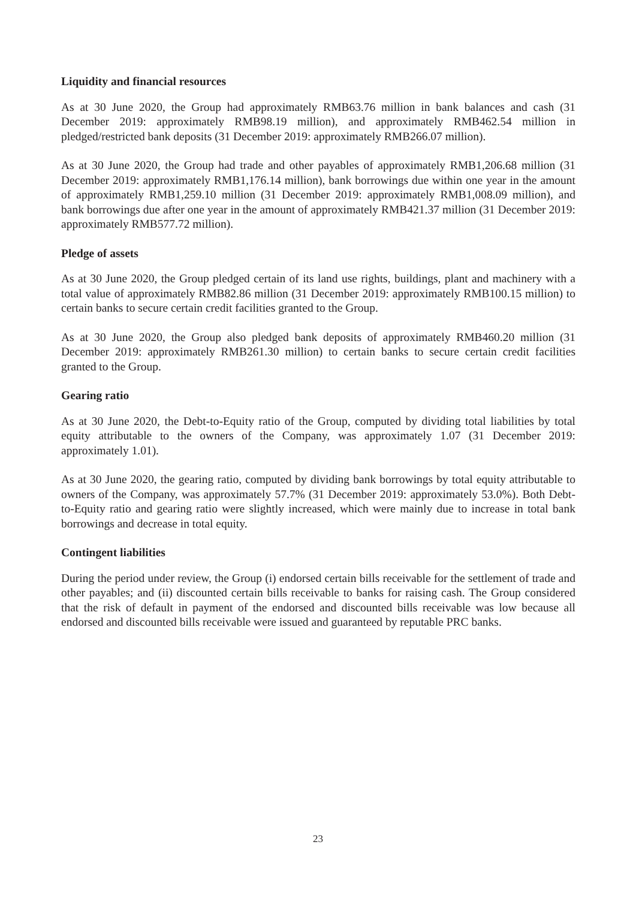Liquidity and financial resources
As at 30 June 2020, the Group had approximately RMB63.76 million in bank balances and cash (31 December 2019: approximately RMB98.19 million), and approximately RMB462.54 million in pledged/restricted bank deposits (31 December 2019: approximately RMB266.07 million).
As at 30 June 2020, the Group had trade and other payables of approximately RMB1,206.68 million (31 December 2019: approximately RMB1,176.14 million), bank borrowings due within one year in the amount of approximately RMB1,259.10 million (31 December 2019: approximately RMB1,008.09 million), and bank borrowings due after one year in the amount of approximately RMB421.37 million (31 December 2019: approximately RMB577.72 million).
Pledge of assets
As at 30 June 2020, the Group pledged certain of its land use rights, buildings, plant and machinery with a total value of approximately RMB82.86 million (31 December 2019: approximately RMB100.15 million) to certain banks to secure certain credit facilities granted to the Group.
As at 30 June 2020, the Group also pledged bank deposits of approximately RMB460.20 million (31 December 2019: approximately RMB261.30 million) to certain banks to secure certain credit facilities granted to the Group.
Gearing ratio
As at 30 June 2020, the Debt-to-Equity ratio of the Group, computed by dividing total liabilities by total equity attributable to the owners of the Company, was approximately 1.07 (31 December 2019: approximately 1.01).
As at 30 June 2020, the gearing ratio, computed by dividing bank borrowings by total equity attributable to owners of the Company, was approximately 57.7% (31 December 2019: approximately 53.0%). Both Debt-to-Equity ratio and gearing ratio were slightly increased, which were mainly due to increase in total bank borrowings and decrease in total equity.
Contingent liabilities
During the period under review, the Group (i) endorsed certain bills receivable for the settlement of trade and other payables; and (ii) discounted certain bills receivable to banks for raising cash. The Group considered that the risk of default in payment of the endorsed and discounted bills receivable was low because all endorsed and discounted bills receivable were issued and guaranteed by reputable PRC banks.
23